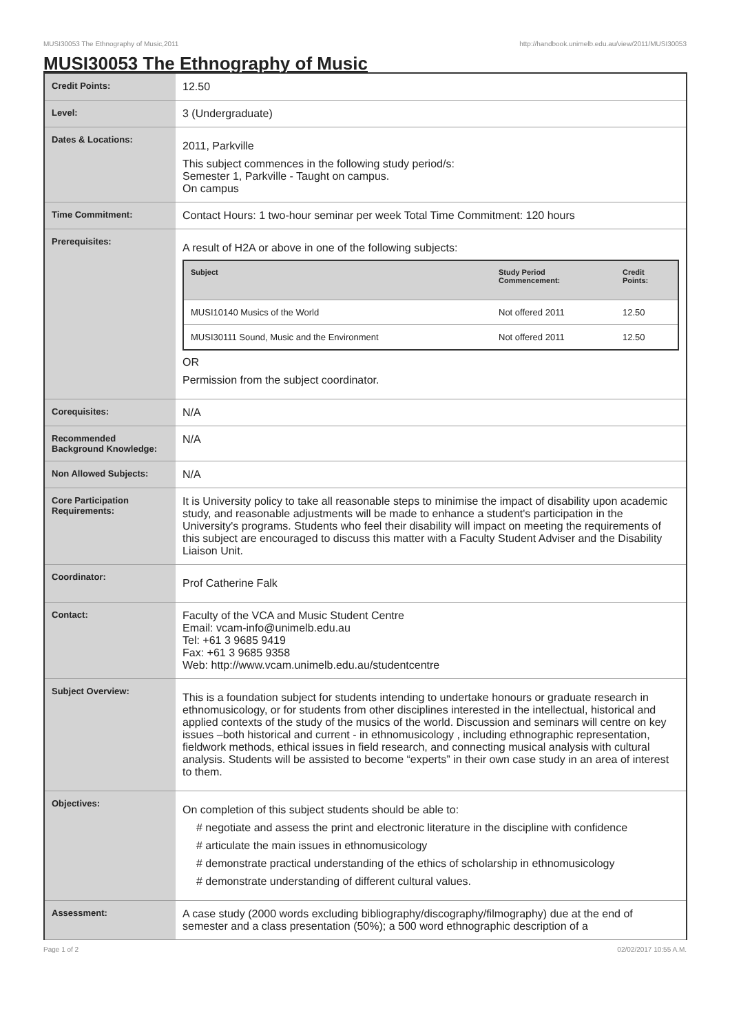MUSI30053 The Ethnography of Music,2011 http://handbook.unimelb.edu.au/view/2011/MUSI30053
MUSI30053 The Ethnography of Music
| Credit Points: | 12.50 |
| Level: | 3 (Undergraduate) |
| Dates & Locations: | 2011, Parkville This subject commences in the following study period/s: Semester 1, Parkville - Taught on campus. On campus |
| Time Commitment: | Contact Hours: 1 two-hour seminar per week Total Time Commitment: 120 hours |
| Prerequisites: | A result of H2A or above in one of the following subjects: / Subject / Study Period Commencement: / Credit Points: / / --- / --- / --- / / MUSI10140 Musics of the World / Not offered 2011 / 12.50 / / MUSI30111 Sound, Music and the Environment / Not offered 2011 / 12.50 / OR Permission from the subject coordinator. |
| Corequisites: | N/A |
| Recommended Background Knowledge: | N/A |
| Non Allowed Subjects: | N/A |
| Core Participation Requirements: | It is University policy to take all reasonable steps to minimise the impact of disability upon academic study, and reasonable adjustments will be made to enhance a student's participation in the University's programs. Students who feel their disability will impact on meeting the requirements of this subject are encouraged to discuss this matter with a Faculty Student Adviser and the Disability Liaison Unit. |
| Coordinator: | Prof Catherine Falk |
| Contact: | Faculty of the VCA and Music Student Centre Email: vcam-info@unimelb.edu.au Tel: +61 3 9685 9419 Fax: +61 3 9685 9358 Web: http://www.vcam.unimelb.edu.au/studentcentre |
| Subject Overview: | This is a foundation subject for students intending to undertake honours or graduate research in ethnomusicology, or for students from other disciplines interested in the intellectual, historical and applied contexts of the study of the musics of the world. Discussion and seminars will centre on key issues –both historical and current - in ethnomusicology , including ethnographic representation, fieldwork methods, ethical issues in field research, and connecting musical analysis with cultural analysis. Students will be assisted to become “experts” in their own case study in an area of interest to them. |
| Objectives: | On completion of this subject students should be able to: # negotiate and assess the print and electronic literature in the discipline with confidence # articulate the main issues in ethnomusicology # demonstrate practical understanding of the ethics of scholarship in ethnomusicology # demonstrate understanding of different cultural values. |
| Assessment: | A case study (2000 words excluding bibliography/discography/filmography) due at the end of semester and a class presentation (50%); a 500 word ethnographic description of a |
Page 1 of 2 02/02/2017 10:55 A.M.